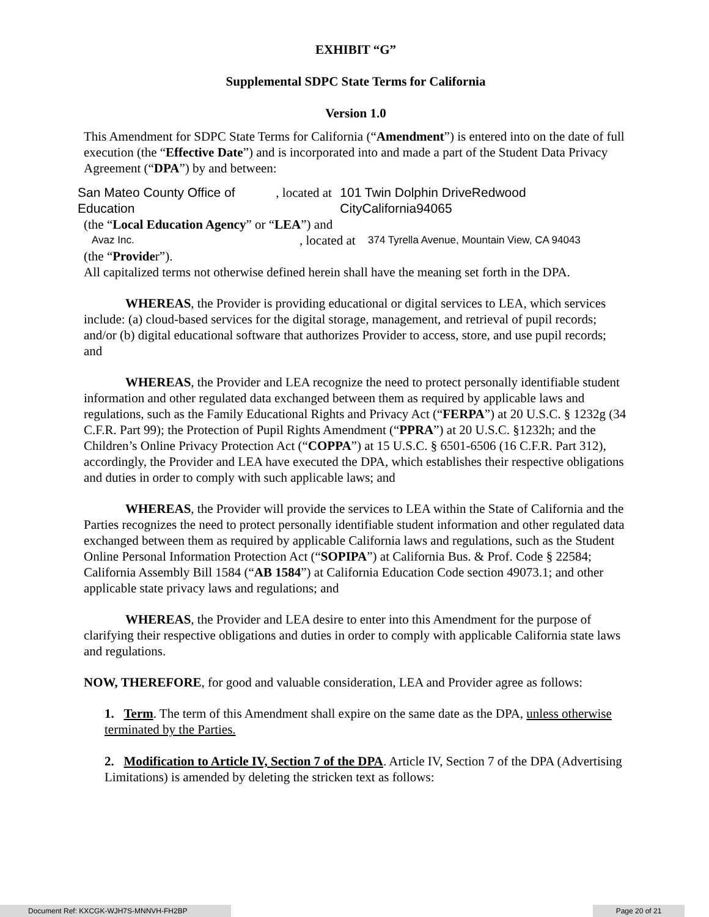EXHIBIT “G”
Supplemental SDPC State Terms for California
Version 1.0
This Amendment for SDPC State Terms for California (“Amendment”) is entered into on the date of full execution (the “Effective Date”) and is incorporated into and made a part of the Student Data Privacy Agreement (“DPA”) by and between:
San Mateo County Office of Education, located at 101 Twin Dolphin DriveRedwood CityCalifornia94065
(the “Local Education Agency” or “LEA”) and
Avaz Inc., located at 374 Tyrella Avenue, Mountain View, CA 94043
(the “Provider”).
All capitalized terms not otherwise defined herein shall have the meaning set forth in the DPA.
WHEREAS, the Provider is providing educational or digital services to LEA, which services include: (a) cloud-based services for the digital storage, management, and retrieval of pupil records; and/or (b) digital educational software that authorizes Provider to access, store, and use pupil records; and
WHEREAS, the Provider and LEA recognize the need to protect personally identifiable student information and other regulated data exchanged between them as required by applicable laws and regulations, such as the Family Educational Rights and Privacy Act (“FERPA”) at 20 U.S.C. § 1232g (34 C.F.R. Part 99); the Protection of Pupil Rights Amendment (“PPRA”) at 20 U.S.C. §1232h; and the Children’s Online Privacy Protection Act (“COPPA”) at 15 U.S.C. § 6501-6506 (16 C.F.R. Part 312), accordingly, the Provider and LEA have executed the DPA, which establishes their respective obligations and duties in order to comply with such applicable laws; and
WHEREAS, the Provider will provide the services to LEA within the State of California and the Parties recognizes the need to protect personally identifiable student information and other regulated data exchanged between them as required by applicable California laws and regulations, such as the Student Online Personal Information Protection Act (“SOPIPA”) at California Bus. & Prof. Code § 22584; California Assembly Bill 1584 (“AB 1584”) at California Education Code section 49073.1; and other applicable state privacy laws and regulations; and
WHEREAS, the Provider and LEA desire to enter into this Amendment for the purpose of clarifying their respective obligations and duties in order to comply with applicable California state laws and regulations.
NOW, THEREFORE, for good and valuable consideration, LEA and Provider agree as follows:
1. Term. The term of this Amendment shall expire on the same date as the DPA, unless otherwise terminated by the Parties.
2. Modification to Article IV, Section 7 of the DPA. Article IV, Section 7 of the DPA (Advertising Limitations) is amended by deleting the stricken text as follows:
Document Ref: KXCGK-WJH7S-MNNVH-FH2BP Page 20 of 21